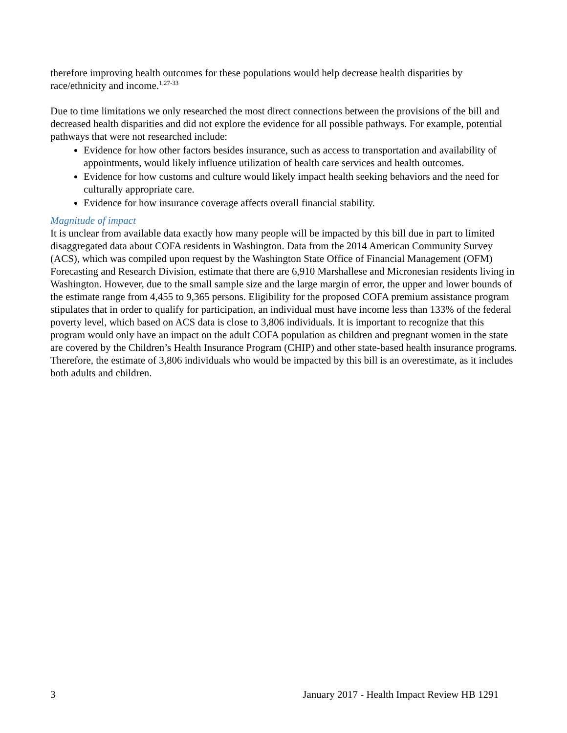therefore improving health outcomes for these populations would help decrease health disparities by race/ethnicity and income.<sup>1,27-33</sup>
Due to time limitations we only researched the most direct connections between the provisions of the bill and decreased health disparities and did not explore the evidence for all possible pathways. For example, potential pathways that were not researched include:
Evidence for how other factors besides insurance, such as access to transportation and availability of appointments, would likely influence utilization of health care services and health outcomes.
Evidence for how customs and culture would likely impact health seeking behaviors and the need for culturally appropriate care.
Evidence for how insurance coverage affects overall financial stability.
Magnitude of impact
It is unclear from available data exactly how many people will be impacted by this bill due in part to limited disaggregated data about COFA residents in Washington. Data from the 2014 American Community Survey (ACS), which was compiled upon request by the Washington State Office of Financial Management (OFM) Forecasting and Research Division, estimate that there are 6,910 Marshallese and Micronesian residents living in Washington. However, due to the small sample size and the large margin of error, the upper and lower bounds of the estimate range from 4,455 to 9,365 persons. Eligibility for the proposed COFA premium assistance program stipulates that in order to qualify for participation, an individual must have income less than 133% of the federal poverty level, which based on ACS data is close to 3,806 individuals. It is important to recognize that this program would only have an impact on the adult COFA population as children and pregnant women in the state are covered by the Children’s Health Insurance Program (CHIP) and other state-based health insurance programs. Therefore, the estimate of 3,806 individuals who would be impacted by this bill is an overestimate, as it includes both adults and children.
3 January 2017 - Health Impact Review HB 1291